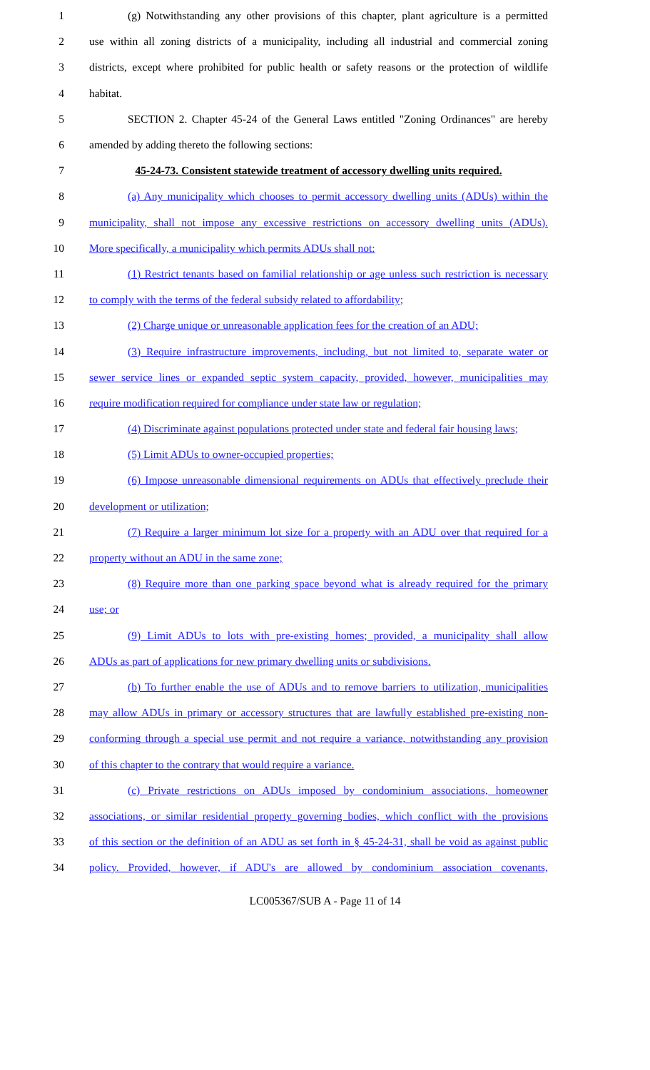1
(g) Notwithstanding any other provisions of this chapter, plant agriculture is a permitted
2
use within all zoning districts of a municipality, including all industrial and commercial zoning
3
districts, except where prohibited for public health or safety reasons or the protection of wildlife
4 habitat.
5
SECTION 2. Chapter 45-24 of the General Laws entitled "Zoning Ordinances" are hereby
6 amended by adding thereto the following sections:
7
45-24-73. Consistent statewide treatment of accessory dwelling units required.
8
(a) Any municipality which chooses to permit accessory dwelling units (ADUs) within the
9
municipality, shall not impose any excessive restrictions on accessory dwelling units (ADUs).
10 More specifically, a municipality which permits ADUs shall not:
11
(1) Restrict tenants based on familial relationship or age unless such restriction is necessary
12
to comply with the terms of the federal subsidy related to affordability;
13
(2) Charge unique or unreasonable application fees for the creation of an ADU;
14
(3) Require infrastructure improvements, including, but not limited to, separate water or
15
sewer service lines or expanded septic system capacity, provided, however, municipalities may
16
require modification required for compliance under state law or regulation;
17
(4) Discriminate against populations protected under state and federal fair housing laws;
18 (5) Limit ADUs to owner-occupied properties;
19
(6) Impose unreasonable dimensional requirements on ADUs that effectively preclude their
20 development or utilization;
21
(7) Require a larger minimum lot size for a property with an ADU over that required for a
22 property without an ADU in the same zone;
23
(8) Require more than one parking space beyond what is already required for the primary
24 use; or
25
(9) Limit ADUs to lots with pre-existing homes; provided, a municipality shall allow
26
ADUs as part of applications for new primary dwelling units or subdivisions.
27
(b) To further enable the use of ADUs and to remove barriers to utilization, municipalities
28
may allow ADUs in primary or accessory structures that are lawfully established pre-existing non-
29
conforming through a special use permit and not require a variance, notwithstanding any provision
30 of this chapter to the contrary that would require a variance.
31
(c) Private restrictions on ADUs imposed by condominium associations, homeowner
32
associations, or similar residential property governing bodies, which conflict with the provisions
33
of this section or the definition of an ADU as set forth in § 45-24-31, shall be void as against public
34
policy. Provided, however, if ADU's are allowed by condominium association covenants,
LC005367/SUB A - Page 11 of 14